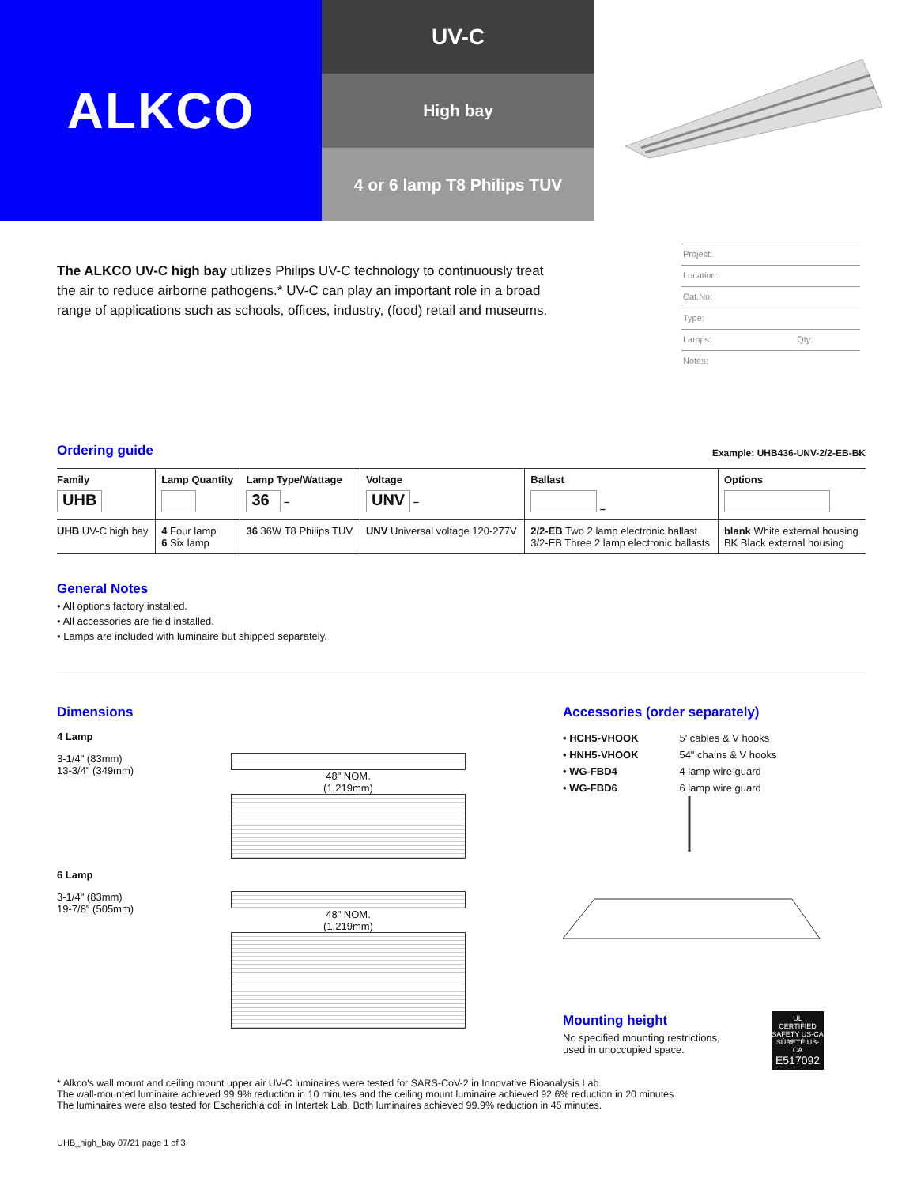ALKCO
UV-C
High bay
4 or 6 lamp T8 Philips TUV
The ALKCO UV-C high bay utilizes Philips UV-C technology to continuously treat the air to reduce airborne pathogens.* UV-C can play an important role in a broad range of applications such as schools, offices, industry, (food) retail and museums.
Project:
Location:
Cat.No:
Type:
Lamps: Qty:
Notes:
Ordering guide
Example: UHB436-UNV-2/2-EB-BK
| Family UHB | Lamp Quantity | Lamp Type/Wattage 36 – | Voltage UNV – | Ballast – | Options |
| --- | --- | --- | --- | --- | --- |
| UHB UV-C high bay | 4 Four lamp 6 Six lamp | 36 36W T8 Philips TUV | UNV Universal voltage 120-277V | 2/2-EB Two 2 lamp electronic ballast 3/2-EB Three 2 lamp electronic ballasts | blank White external housing BK Black external housing |
General Notes
• All options factory installed.
• All accessories are field installed.
• Lamps are included with luminaire but shipped separately.
Dimensions
4 Lamp
3-1/4" (83mm)
13-3/4" (349mm)
48" NOM.
(1,219mm)
6 Lamp
3-1/4" (83mm)
19-7/8" (505mm)
48" NOM.
(1,219mm)
Accessories (order separately)
| • HCH5-VHOOK | 5' cables & V hooks |
| • HNH5-VHOOK | 54" chains & V hooks |
| • WG-FBD4 | 4 lamp wire guard |
| • WG-FBD6 | 6 lamp wire guard |
Mounting height
No specified mounting restrictions,
used in unoccupied space.
UL
CERTIFIED
SAFETY US-CA
SÛRETÉ US-CA
E517092
* Alkco's wall mount and ceiling mount upper air UV-C luminaires were tested for SARS-CoV-2 in Innovative Bioanalysis Lab.
The wall-mounted luminaire achieved 99.9% reduction in 10 minutes and the ceiling mount luminaire achieved 92.6% reduction in 20 minutes.
The luminaires were also tested for Escherichia coli in Intertek Lab. Both luminaires achieved 99.9% reduction in 45 minutes.
UHB_high_bay 07/21 page 1 of 3